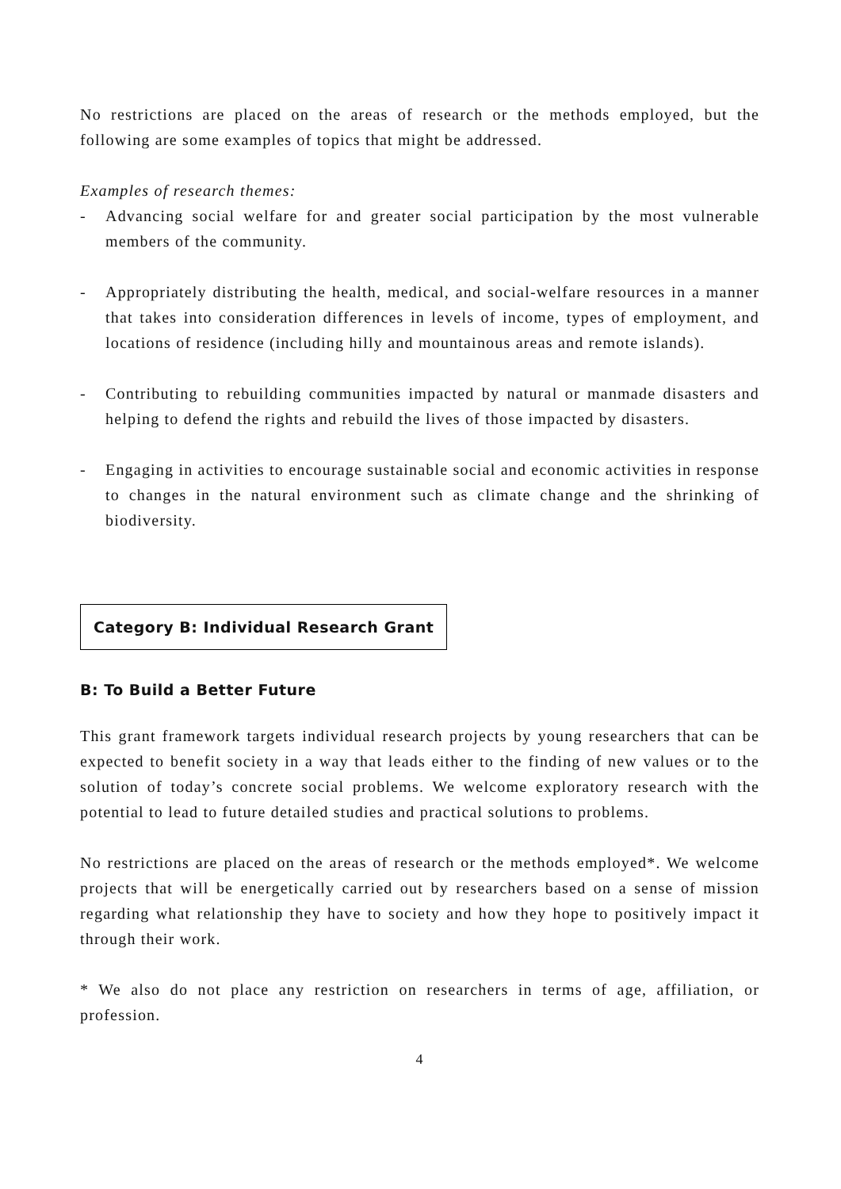No restrictions are placed on the areas of research or the methods employed, but the following are some examples of topics that might be addressed.
Examples of research themes:
- Advancing social welfare for and greater social participation by the most vulnerable members of the community.
- Appropriately distributing the health, medical, and social-welfare resources in a manner that takes into consideration differences in levels of income, types of employment, and locations of residence (including hilly and mountainous areas and remote islands).
- Contributing to rebuilding communities impacted by natural or manmade disasters and helping to defend the rights and rebuild the lives of those impacted by disasters.
- Engaging in activities to encourage sustainable social and economic activities in response to changes in the natural environment such as climate change and the shrinking of biodiversity.
Category B: Individual Research Grant
B: To Build a Better Future
This grant framework targets individual research projects by young researchers that can be expected to benefit society in a way that leads either to the finding of new values or to the solution of today’s concrete social problems. We welcome exploratory research with the potential to lead to future detailed studies and practical solutions to problems.
No restrictions are placed on the areas of research or the methods employed*. We welcome projects that will be energetically carried out by researchers based on a sense of mission regarding what relationship they have to society and how they hope to positively impact it through their work.
* We also do not place any restriction on researchers in terms of age, affiliation, or profession.
4